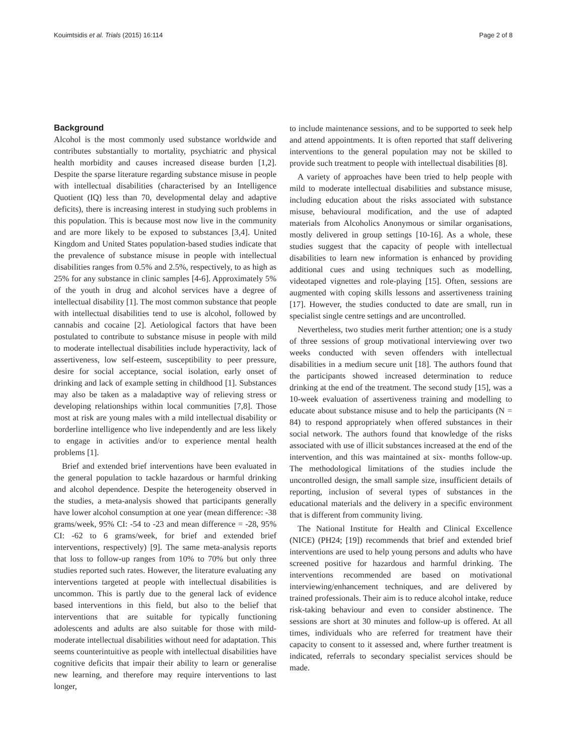Kouimtsidis et al. Trials (2015) 16:114 Page 2 of 8
Background
Alcohol is the most commonly used substance worldwide and contributes substantially to mortality, psychiatric and physical health morbidity and causes increased disease burden [1,2]. Despite the sparse literature regarding substance misuse in people with intellectual disabilities (characterised by an Intelligence Quotient (IQ) less than 70, developmental delay and adaptive deficits), there is increasing interest in studying such problems in this population. This is because most now live in the community and are more likely to be exposed to substances [3,4]. United Kingdom and United States population-based studies indicate that the prevalence of substance misuse in people with intellectual disabilities ranges from 0.5% and 2.5%, respectively, to as high as 25% for any substance in clinic samples [4-6]. Approximately 5% of the youth in drug and alcohol services have a degree of intellectual disability [1]. The most common substance that people with intellectual disabilities tend to use is alcohol, followed by cannabis and cocaine [2]. Aetiological factors that have been postulated to contribute to substance misuse in people with mild to moderate intellectual disabilities include hyperactivity, lack of assertiveness, low self-esteem, susceptibility to peer pressure, desire for social acceptance, social isolation, early onset of drinking and lack of example setting in childhood [1]. Substances may also be taken as a maladaptive way of relieving stress or developing relationships within local communities [7,8]. Those most at risk are young males with a mild intellectual disability or borderline intelligence who live independently and are less likely to engage in activities and/or to experience mental health problems [1].
Brief and extended brief interventions have been evaluated in the general population to tackle hazardous or harmful drinking and alcohol dependence. Despite the heterogeneity observed in the studies, a meta-analysis showed that participants generally have lower alcohol consumption at one year (mean difference: -38 grams/week, 95% CI: -54 to -23 and mean difference = -28, 95% CI: -62 to 6 grams/week, for brief and extended brief interventions, respectively) [9]. The same meta-analysis reports that loss to follow-up ranges from 10% to 70% but only three studies reported such rates. However, the literature evaluating any interventions targeted at people with intellectual disabilities is uncommon. This is partly due to the general lack of evidence based interventions in this field, but also to the belief that interventions that are suitable for typically functioning adolescents and adults are also suitable for those with mild-moderate intellectual disabilities without need for adaptation. This seems counterintuitive as people with intellectual disabilities have cognitive deficits that impair their ability to learn or generalise new learning, and therefore may require interventions to last longer,
to include maintenance sessions, and to be supported to seek help and attend appointments. It is often reported that staff delivering interventions to the general population may not be skilled to provide such treatment to people with intellectual disabilities [8].
A variety of approaches have been tried to help people with mild to moderate intellectual disabilities and substance misuse, including education about the risks associated with substance misuse, behavioural modification, and the use of adapted materials from Alcoholics Anonymous or similar organisations, mostly delivered in group settings [10-16]. As a whole, these studies suggest that the capacity of people with intellectual disabilities to learn new information is enhanced by providing additional cues and using techniques such as modelling, videotaped vignettes and role-playing [15]. Often, sessions are augmented with coping skills lessons and assertiveness training [17]. However, the studies conducted to date are small, run in specialist single centre settings and are uncontrolled.
Nevertheless, two studies merit further attention; one is a study of three sessions of group motivational interviewing over two weeks conducted with seven offenders with intellectual disabilities in a medium secure unit [18]. The authors found that the participants showed increased determination to reduce drinking at the end of the treatment. The second study [15], was a 10-week evaluation of assertiveness training and modelling to educate about substance misuse and to help the participants (N = 84) to respond appropriately when offered substances in their social network. The authors found that knowledge of the risks associated with use of illicit substances increased at the end of the intervention, and this was maintained at six- months follow-up. The methodological limitations of the studies include the uncontrolled design, the small sample size, insufficient details of reporting, inclusion of several types of substances in the educational materials and the delivery in a specific environment that is different from community living.
The National Institute for Health and Clinical Excellence (NICE) (PH24; [19]) recommends that brief and extended brief interventions are used to help young persons and adults who have screened positive for hazardous and harmful drinking. The interventions recommended are based on motivational interviewing/enhancement techniques, and are delivered by trained professionals. Their aim is to reduce alcohol intake, reduce risk-taking behaviour and even to consider abstinence. The sessions are short at 30 minutes and follow-up is offered. At all times, individuals who are referred for treatment have their capacity to consent to it assessed and, where further treatment is indicated, referrals to secondary specialist services should be made.